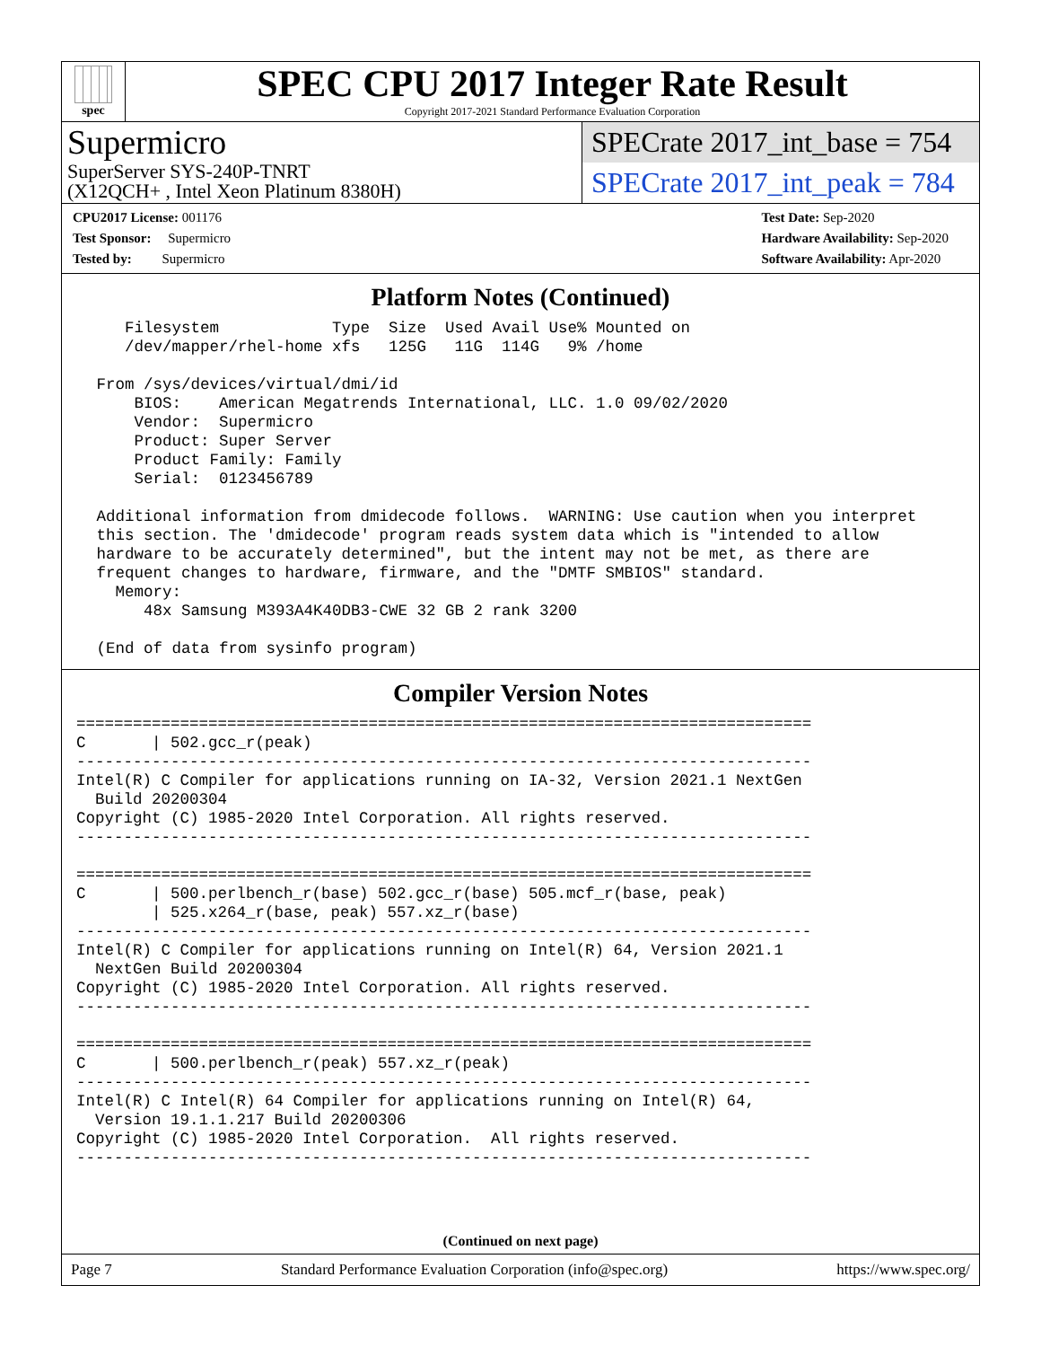spec
SPEC CPU 2017 Integer Rate Result
Copyright 2017-2021 Standard Performance Evaluation Corporation
Supermicro
SuperServer SYS-240P-TNRT
(X12QCH+ , Intel Xeon Platinum 8380H)
SPECrate 2017_int_base = 754
SPECrate 2017_int_peak = 784
CPU2017 License: 001176
Test Sponsor: Supermicro
Tested by: Supermicro
Test Date: Sep-2020
Hardware Availability: Sep-2020
Software Availability: Apr-2020
Platform Notes (Continued)
    Filesystem            Type  Size  Used Avail Use% Mounted on
    /dev/mapper/rhel-home xfs   125G   11G  114G   9% /home

 From /sys/devices/virtual/dmi/id
     BIOS:    American Megatrends International, LLC. 1.0 09/02/2020
     Vendor:  Supermicro
     Product: Super Server
     Product Family: Family
     Serial:  0123456789

 Additional information from dmidecode follows.  WARNING: Use caution when you interpret
 this section. The 'dmidecode' program reads system data which is "intended to allow
 hardware to be accurately determined", but the intent may not be met, as there are
 frequent changes to hardware, firmware, and the "DMTF SMBIOS" standard.
   Memory:
      48x Samsung M393A4K40DB3-CWE 32 GB 2 rank 3200

 (End of data from sysinfo program)
Compiler Version Notes
==============================================================================
C       | 502.gcc_r(peak)
------------------------------------------------------------------------------
Intel(R) C Compiler for applications running on IA-32, Version 2021.1 NextGen
  Build 20200304
Copyright (C) 1985-2020 Intel Corporation. All rights reserved.
------------------------------------------------------------------------------

==============================================================================
C       | 500.perlbench_r(base) 502.gcc_r(base) 505.mcf_r(base, peak)
        | 525.x264_r(base, peak) 557.xz_r(base)
------------------------------------------------------------------------------
Intel(R) C Compiler for applications running on Intel(R) 64, Version 2021.1
  NextGen Build 20200304
Copyright (C) 1985-2020 Intel Corporation. All rights reserved.
------------------------------------------------------------------------------

==============================================================================
C       | 500.perlbench_r(peak) 557.xz_r(peak)
------------------------------------------------------------------------------
Intel(R) C Intel(R) 64 Compiler for applications running on Intel(R) 64,
  Version 19.1.1.217 Build 20200306
Copyright (C) 1985-2020 Intel Corporation.  All rights reserved.
------------------------------------------------------------------------------
(Continued on next page)
Page 7 Standard Performance Evaluation Corporation (info@spec.org) https://www.spec.org/